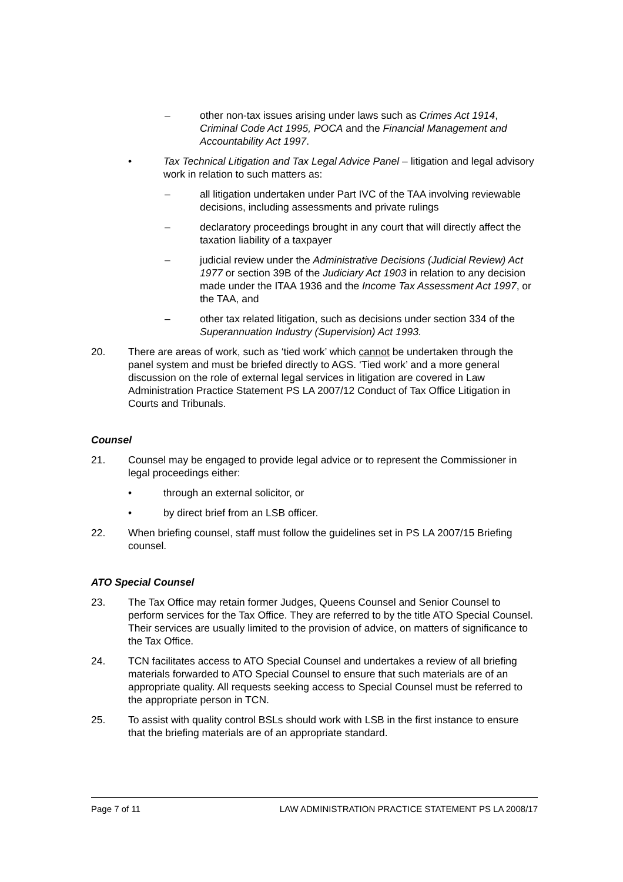– other non-tax issues arising under laws such as Crimes Act 1914, Criminal Code Act 1995, POCA and the Financial Management and Accountability Act 1997.
• Tax Technical Litigation and Tax Legal Advice Panel – litigation and legal advisory work in relation to such matters as:
– all litigation undertaken under Part IVC of the TAA involving reviewable decisions, including assessments and private rulings
– declaratory proceedings brought in any court that will directly affect the taxation liability of a taxpayer
– judicial review under the Administrative Decisions (Judicial Review) Act 1977 or section 39B of the Judiciary Act 1903 in relation to any decision made under the ITAA 1936 and the Income Tax Assessment Act 1997, or the TAA, and
– other tax related litigation, such as decisions under section 334 of the Superannuation Industry (Supervision) Act 1993.
20. There are areas of work, such as ‘tied work’ which cannot be undertaken through the panel system and must be briefed directly to AGS. ‘Tied work’ and a more general discussion on the role of external legal services in litigation are covered in Law Administration Practice Statement PS LA 2007/12 Conduct of Tax Office Litigation in Courts and Tribunals.
Counsel
21. Counsel may be engaged to provide legal advice or to represent the Commissioner in legal proceedings either:
• through an external solicitor, or
• by direct brief from an LSB officer.
22. When briefing counsel, staff must follow the guidelines set in PS LA 2007/15 Briefing counsel.
ATO Special Counsel
23. The Tax Office may retain former Judges, Queens Counsel and Senior Counsel to perform services for the Tax Office. They are referred to by the title ATO Special Counsel. Their services are usually limited to the provision of advice, on matters of significance to the Tax Office.
24. TCN facilitates access to ATO Special Counsel and undertakes a review of all briefing materials forwarded to ATO Special Counsel to ensure that such materials are of an appropriate quality. All requests seeking access to Special Counsel must be referred to the appropriate person in TCN.
25. To assist with quality control BSLs should work with LSB in the first instance to ensure that the briefing materials are of an appropriate standard.
Page 7 of 11 LAW ADMINISTRATION PRACTICE STATEMENT PS LA 2008/17